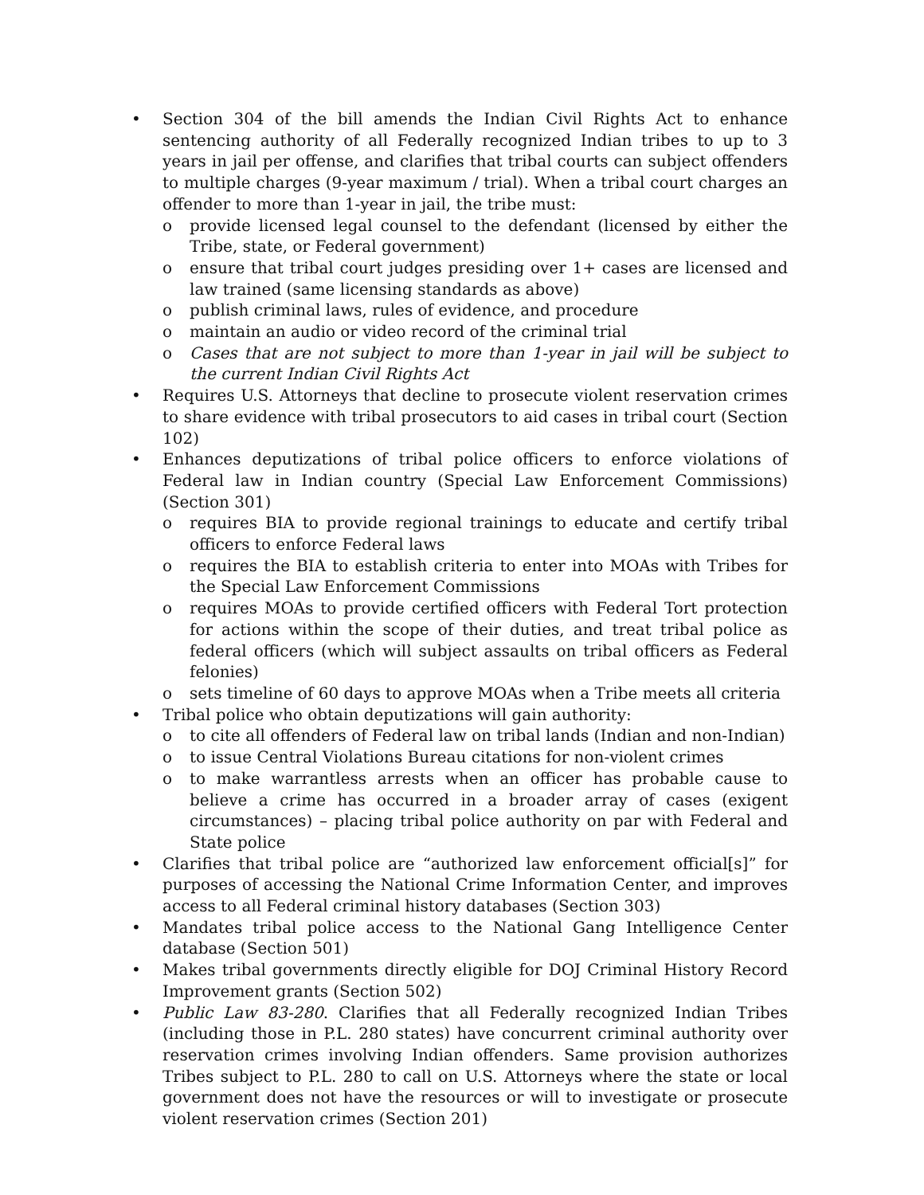• Section 304 of the bill amends the Indian Civil Rights Act to enhance sentencing authority of all Federally recognized Indian tribes to up to 3 years in jail per offense, and clarifies that tribal courts can subject offenders to multiple charges (9-year maximum / trial). When a tribal court charges an offender to more than 1-year in jail, the tribe must:
o provide licensed legal counsel to the defendant (licensed by either the Tribe, state, or Federal government)
o ensure that tribal court judges presiding over 1+ cases are licensed and law trained (same licensing standards as above)
o publish criminal laws, rules of evidence, and procedure
o maintain an audio or video record of the criminal trial
o Cases that are not subject to more than 1-year in jail will be subject to the current Indian Civil Rights Act
• Requires U.S. Attorneys that decline to prosecute violent reservation crimes to share evidence with tribal prosecutors to aid cases in tribal court (Section 102)
• Enhances deputizations of tribal police officers to enforce violations of Federal law in Indian country (Special Law Enforcement Commissions) (Section 301)
o requires BIA to provide regional trainings to educate and certify tribal officers to enforce Federal laws
o requires the BIA to establish criteria to enter into MOAs with Tribes for the Special Law Enforcement Commissions
o requires MOAs to provide certified officers with Federal Tort protection for actions within the scope of their duties, and treat tribal police as federal officers (which will subject assaults on tribal officers as Federal felonies)
o sets timeline of 60 days to approve MOAs when a Tribe meets all criteria
• Tribal police who obtain deputizations will gain authority:
o to cite all offenders of Federal law on tribal lands (Indian and non-Indian)
o to issue Central Violations Bureau citations for non-violent crimes
o to make warrantless arrests when an officer has probable cause to believe a crime has occurred in a broader array of cases (exigent circumstances) – placing tribal police authority on par with Federal and State police
• Clarifies that tribal police are “authorized law enforcement official[s]” for purposes of accessing the National Crime Information Center, and improves access to all Federal criminal history databases (Section 303)
• Mandates tribal police access to the National Gang Intelligence Center database (Section 501)
• Makes tribal governments directly eligible for DOJ Criminal History Record Improvement grants (Section 502)
• Public Law 83-280. Clarifies that all Federally recognized Indian Tribes (including those in P.L. 280 states) have concurrent criminal authority over reservation crimes involving Indian offenders. Same provision authorizes Tribes subject to P.L. 280 to call on U.S. Attorneys where the state or local government does not have the resources or will to investigate or prosecute violent reservation crimes (Section 201)